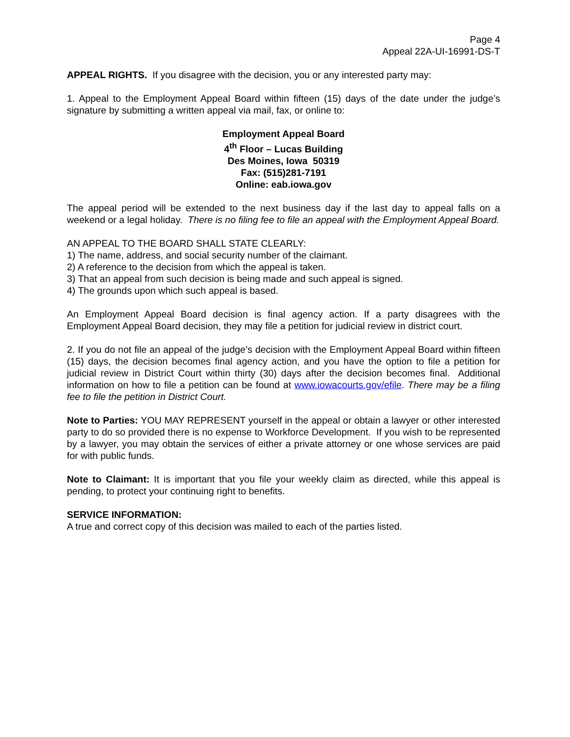Page 4
Appeal 22A-UI-16991-DS-T
APPEAL RIGHTS. If you disagree with the decision, you or any interested party may:
1. Appeal to the Employment Appeal Board within fifteen (15) days of the date under the judge’s signature by submitting a written appeal via mail, fax, or online to:
Employment Appeal Board
4<sup>th</sup> Floor – Lucas Building
Des Moines, Iowa 50319
Fax: (515)281-7191
Online: eab.iowa.gov
The appeal period will be extended to the next business day if the last day to appeal falls on a weekend or a legal holiday. There is no filing fee to file an appeal with the Employment Appeal Board.
AN APPEAL TO THE BOARD SHALL STATE CLEARLY:
1) The name, address, and social security number of the claimant.
2) A reference to the decision from which the appeal is taken.
3) That an appeal from such decision is being made and such appeal is signed.
4) The grounds upon which such appeal is based.
An Employment Appeal Board decision is final agency action. If a party disagrees with the Employment Appeal Board decision, they may file a petition for judicial review in district court.
2. If you do not file an appeal of the judge’s decision with the Employment Appeal Board within fifteen (15) days, the decision becomes final agency action, and you have the option to file a petition for judicial review in District Court within thirty (30) days after the decision becomes final. Additional information on how to file a petition can be found at www.iowacourts.gov/efile. There may be a filing fee to file the petition in District Court.
Note to Parties: YOU MAY REPRESENT yourself in the appeal or obtain a lawyer or other interested party to do so provided there is no expense to Workforce Development. If you wish to be represented by a lawyer, you may obtain the services of either a private attorney or one whose services are paid for with public funds.
Note to Claimant: It is important that you file your weekly claim as directed, while this appeal is pending, to protect your continuing right to benefits.
SERVICE INFORMATION:
A true and correct copy of this decision was mailed to each of the parties listed.